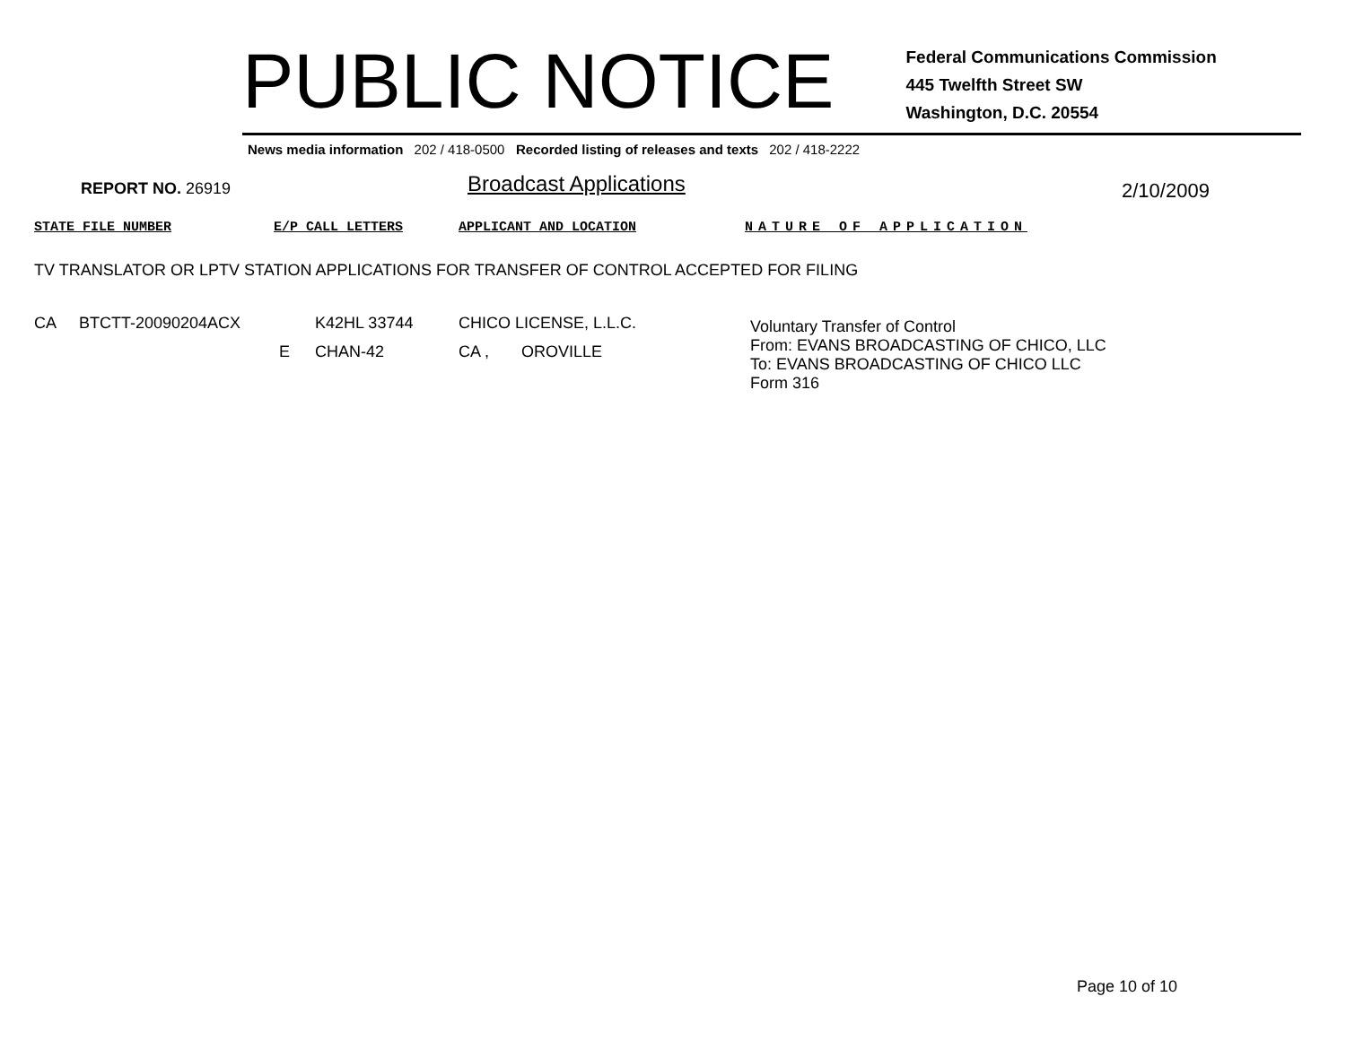PUBLIC NOTICE
Federal Communications Commission
445 Twelfth Street SW
Washington, D.C. 20554
News media information 202 / 418-0500 Recorded listing of releases and texts 202 / 418-2222
REPORT NO. 26919 Broadcast Applications 2/10/2009
STATE FILE NUMBER E/P CALL LETTERS APPLICANT AND LOCATION NATURE OF APPLICATION
TV TRANSLATOR OR LPTV STATION APPLICATIONS FOR TRANSFER OF CONTROL ACCEPTED FOR FILING
CA BTCTT-20090204ACX K42HL 33744 CHICO LICENSE, L.L.C.
Voluntary Transfer of Control
From: EVANS BROADCASTING OF CHICO, LLC
To: EVANS BROADCASTING OF CHICO LLC
Form 316
E CHAN-42 CA , OROVILLE
Page 10 of 10